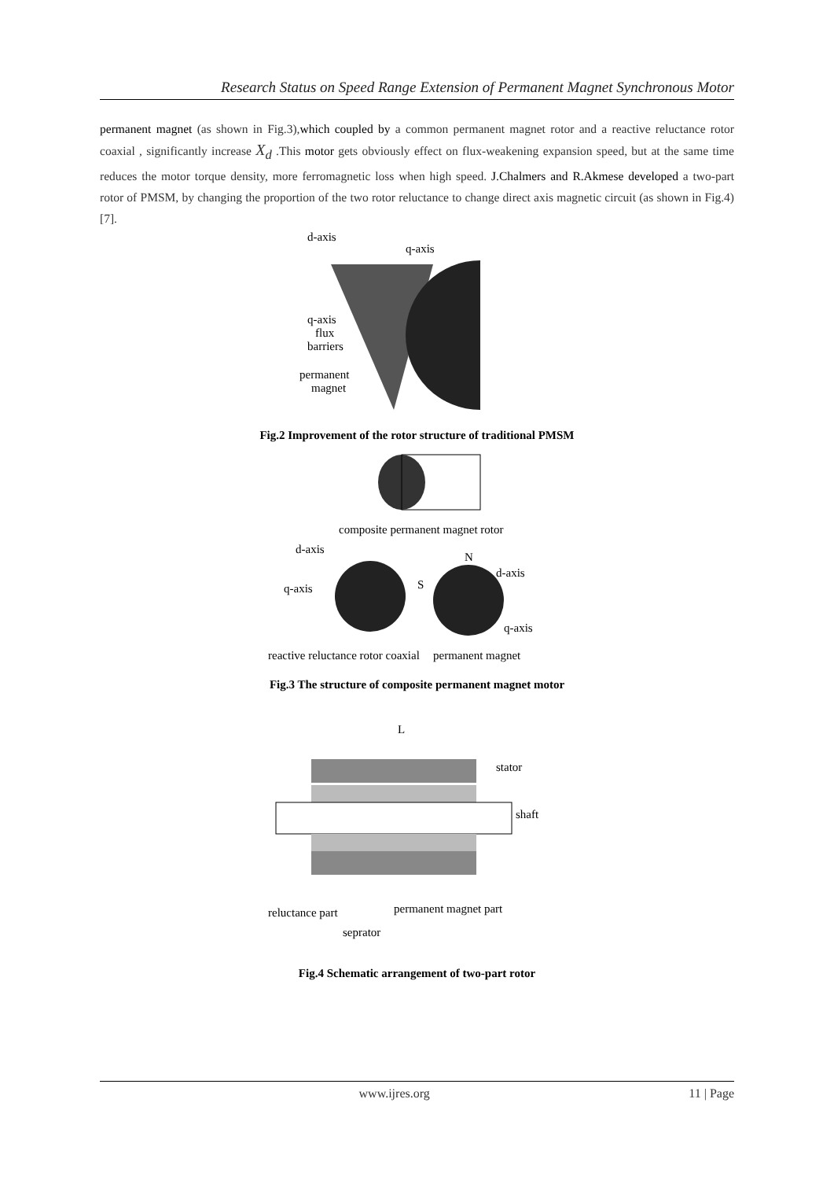Research Status on Speed Range Extension of Permanent Magnet Synchronous Motor
permanent magnet (as shown in Fig.3),which coupled by a common permanent magnet rotor and a reactive reluctance rotor coaxial , significantly increase X<sub>d</sub> .This motor gets obviously effect on flux-weakening expansion speed, but at the same time reduces the motor torque density, more ferromagnetic loss when high speed. J.Chalmers and R.Akmese developed a two-part rotor of PMSM, by changing the proportion of the two rotor reluctance to change direct axis magnetic circuit (as shown in Fig.4) [7].
d-axis
q-axis
q-axis
flux
barriers
permanent
magnet
Fig.2 Improvement of the rotor structure of traditional PMSM
composite permanent magnet rotor
d-axis
q-axis
N
d-axis
S
q-axis
reactive reluctance rotor coaxial
permanent magnet
Fig.3 The structure of composite permanent magnet motor
L
stator
shaft
reluctance part
permanent magnet part
seprator
Fig.4 Schematic arrangement of two-part rotor
www.ijres.org 11 | Page